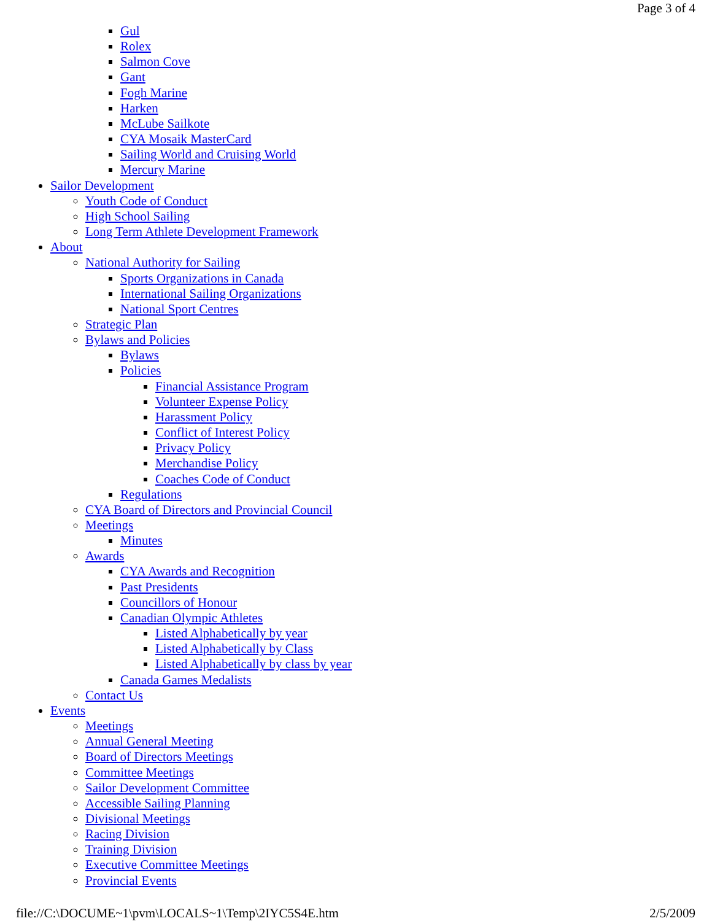Page 3 of 4
Gul
Rolex
Salmon Cove
Gant
Fogh Marine
Harken
McLube Sailkote
CYA Mosaik MasterCard
Sailing World and Cruising World
Mercury Marine
Sailor Development
Youth Code of Conduct
High School Sailing
Long Term Athlete Development Framework
About
National Authority for Sailing
Sports Organizations in Canada
International Sailing Organizations
National Sport Centres
Strategic Plan
Bylaws and Policies
Bylaws
Policies
Financial Assistance Program
Volunteer Expense Policy
Harassment Policy
Conflict of Interest Policy
Privacy Policy
Merchandise Policy
Coaches Code of Conduct
Regulations
CYA Board of Directors and Provincial Council
Meetings
Minutes
Awards
CYA Awards and Recognition
Past Presidents
Councillors of Honour
Canadian Olympic Athletes
Listed Alphabetically by year
Listed Alphabetically by Class
Listed Alphabetically by class by year
Canada Games Medalists
Contact Us
Events
Meetings
Annual General Meeting
Board of Directors Meetings
Committee Meetings
Sailor Development Committee
Accessible Sailing Planning
Divisional Meetings
Racing Division
Training Division
Executive Committee Meetings
Provincial Events
file://C:\DOCUME~1\pvm\LOCALS~1\Temp\2IYC5S4E.htm 2/5/2009